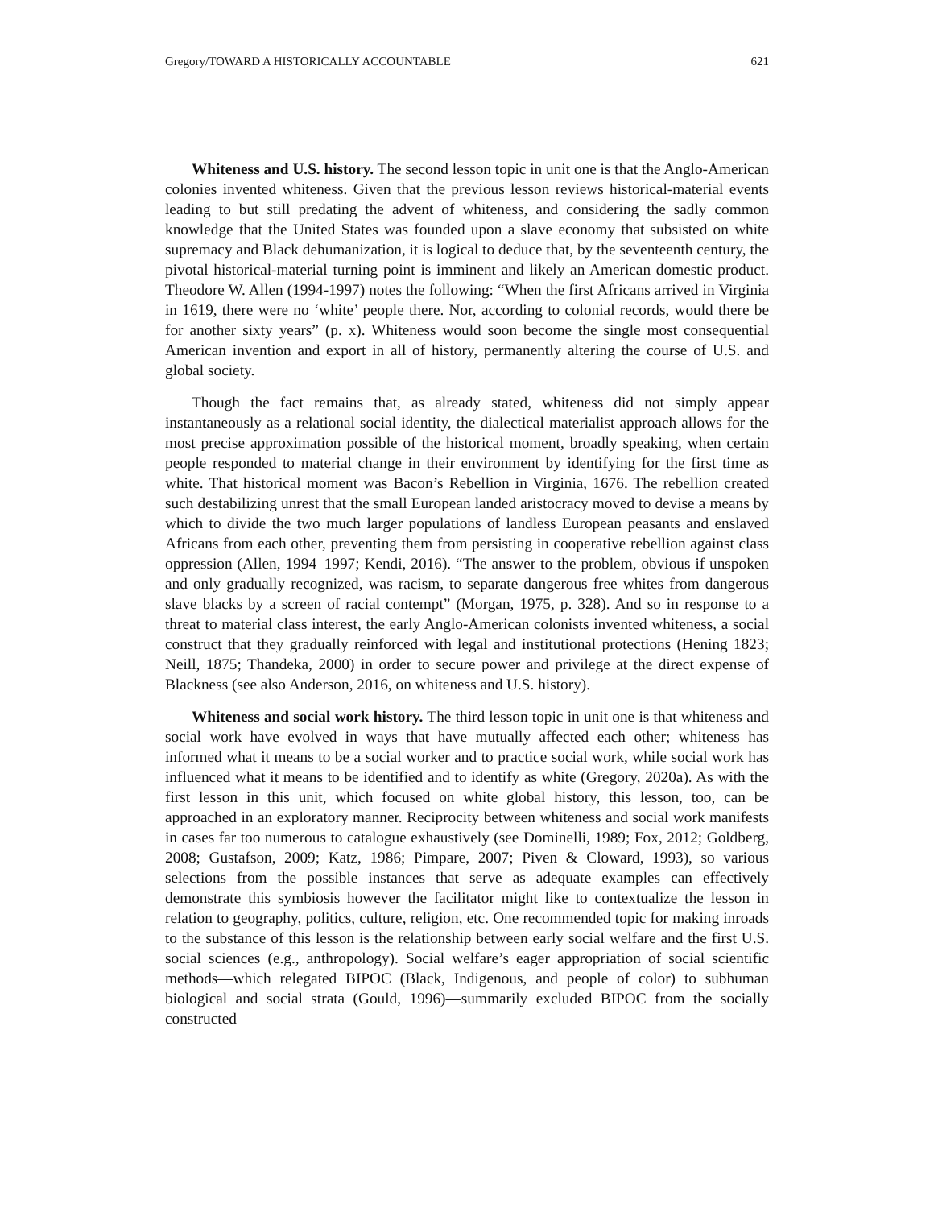Gregory/TOWARD A HISTORICALLY ACCOUNTABLE 621
Whiteness and U.S. history. The second lesson topic in unit one is that the Anglo-American colonies invented whiteness. Given that the previous lesson reviews historical-material events leading to but still predating the advent of whiteness, and considering the sadly common knowledge that the United States was founded upon a slave economy that subsisted on white supremacy and Black dehumanization, it is logical to deduce that, by the seventeenth century, the pivotal historical-material turning point is imminent and likely an American domestic product. Theodore W. Allen (1994-1997) notes the following: “When the first Africans arrived in Virginia in 1619, there were no ‘white’ people there. Nor, according to colonial records, would there be for another sixty years” (p. x). Whiteness would soon become the single most consequential American invention and export in all of history, permanently altering the course of U.S. and global society.
Though the fact remains that, as already stated, whiteness did not simply appear instantaneously as a relational social identity, the dialectical materialist approach allows for the most precise approximation possible of the historical moment, broadly speaking, when certain people responded to material change in their environment by identifying for the first time as white. That historical moment was Bacon’s Rebellion in Virginia, 1676. The rebellion created such destabilizing unrest that the small European landed aristocracy moved to devise a means by which to divide the two much larger populations of landless European peasants and enslaved Africans from each other, preventing them from persisting in cooperative rebellion against class oppression (Allen, 1994–1997; Kendi, 2016). “The answer to the problem, obvious if unspoken and only gradually recognized, was racism, to separate dangerous free whites from dangerous slave blacks by a screen of racial contempt” (Morgan, 1975, p. 328). And so in response to a threat to material class interest, the early Anglo-American colonists invented whiteness, a social construct that they gradually reinforced with legal and institutional protections (Hening 1823; Neill, 1875; Thandeka, 2000) in order to secure power and privilege at the direct expense of Blackness (see also Anderson, 2016, on whiteness and U.S. history).
Whiteness and social work history. The third lesson topic in unit one is that whiteness and social work have evolved in ways that have mutually affected each other; whiteness has informed what it means to be a social worker and to practice social work, while social work has influenced what it means to be identified and to identify as white (Gregory, 2020a). As with the first lesson in this unit, which focused on white global history, this lesson, too, can be approached in an exploratory manner. Reciprocity between whiteness and social work manifests in cases far too numerous to catalogue exhaustively (see Dominelli, 1989; Fox, 2012; Goldberg, 2008; Gustafson, 2009; Katz, 1986; Pimpare, 2007; Piven & Cloward, 1993), so various selections from the possible instances that serve as adequate examples can effectively demonstrate this symbiosis however the facilitator might like to contextualize the lesson in relation to geography, politics, culture, religion, etc. One recommended topic for making inroads to the substance of this lesson is the relationship between early social welfare and the first U.S. social sciences (e.g., anthropology). Social welfare’s eager appropriation of social scientific methods—which relegated BIPOC (Black, Indigenous, and people of color) to subhuman biological and social strata (Gould, 1996)—summarily excluded BIPOC from the socially constructed